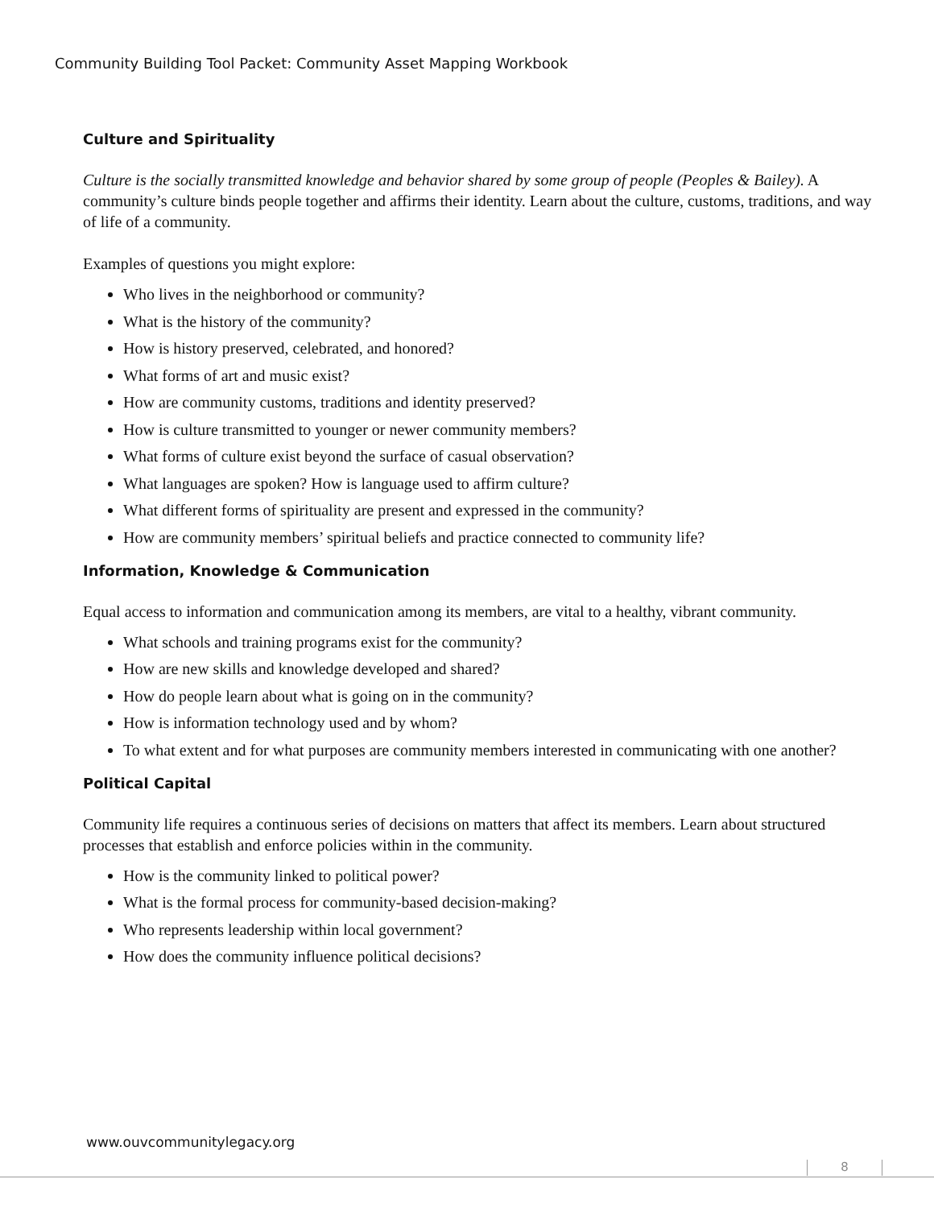Community Building Tool Packet: Community Asset Mapping Workbook
Culture and Spirituality
Culture is the socially transmitted knowledge and behavior shared by some group of people (Peoples & Bailey). A community’s culture binds people together and affirms their identity. Learn about the culture, customs, traditions, and way of life of a community.
Examples of questions you might explore:
Who lives in the neighborhood or community?
What is the history of the community?
How is history preserved, celebrated, and honored?
What forms of art and music exist?
How are community customs, traditions and identity preserved?
How is culture transmitted to younger or newer community members?
What forms of culture exist beyond the surface of casual observation?
What languages are spoken? How is language used to affirm culture?
What different forms of spirituality are present and expressed in the community?
How are community members’ spiritual beliefs and practice connected to community life?
Information, Knowledge & Communication
Equal access to information and communication among its members, are vital to a healthy, vibrant community.
What schools and training programs exist for the community?
How are new skills and knowledge developed and shared?
How do people learn about what is going on in the community?
How is information technology used and by whom?
To what extent and for what purposes are community members interested in communicating with one another?
Political Capital
Community life requires a continuous series of decisions on matters that affect its members. Learn about structured processes that establish and enforce policies within in the community.
How is the community linked to political power?
What is the formal process for community-based decision-making?
Who represents leadership within local government?
How does the community influence political decisions?
www.ouvcommunitylegacy.org
8